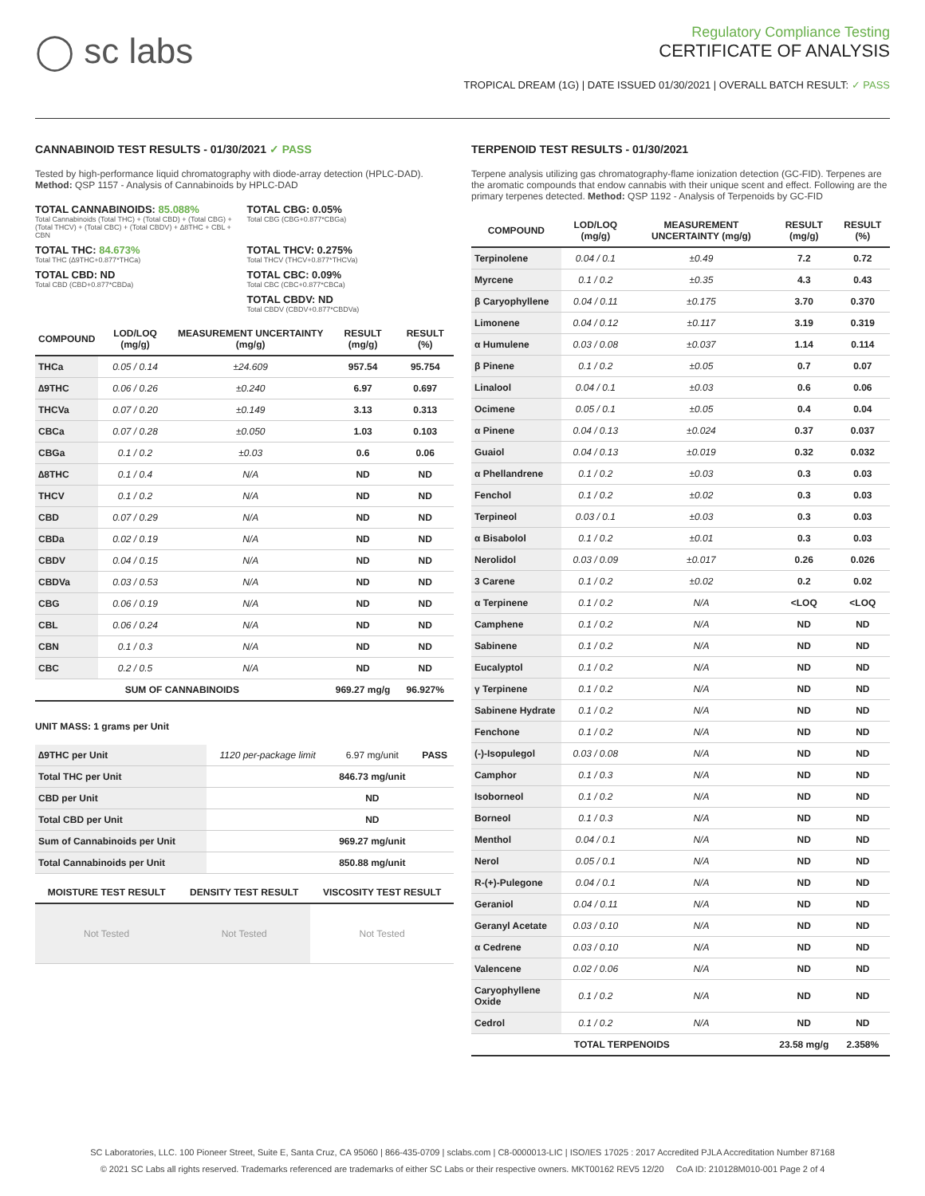◯ sc labs
Regulatory Compliance Testing
CERTIFICATE OF ANALYSIS
TROPICAL DREAM (1G) | DATE ISSUED 01/30/2021 | OVERALL BATCH RESULT: ✓ PASS
CANNABINOID TEST RESULTS - 01/30/2021 ✓ PASS
Tested by high-performance liquid chromatography with diode-array detection (HPLC-DAD). Method: QSP 1157 - Analysis of Cannabinoids by HPLC-DAD
TOTAL CANNABINOIDS: 85.088%
Total Cannabinoids (Total THC) + (Total CBD) + (Total CBG) + (Total THCV) + (Total CBC) + (Total CBDV) + ∆8THC + CBL + CBN
TOTAL CBG: 0.05%
Total CBG (CBG+0.877*CBGa)
TOTAL THC: 84.673%
Total THC (∆9THC+0.877*THCa)
TOTAL THCV: 0.275%
Total THCV (THCV+0.877*THCVa)
TOTAL CBD: ND
Total CBD (CBD+0.877*CBDa)
TOTAL CBC: 0.09%
Total CBC (CBC+0.877*CBCa)
TOTAL CBDV: ND
Total CBDV (CBDV+0.877*CBDVa)
| COMPOUND | LOD/LOQ (mg/g) | MEASUREMENT UNCERTAINTY (mg/g) | RESULT (mg/g) | RESULT (%) |
| --- | --- | --- | --- | --- |
| THCa | 0.05 / 0.14 | ±24.609 | 957.54 | 95.754 |
| ∆9THC | 0.06 / 0.26 | ±0.240 | 6.97 | 0.697 |
| THCVa | 0.07 / 0.20 | ±0.149 | 3.13 | 0.313 |
| CBCa | 0.07 / 0.28 | ±0.050 | 1.03 | 0.103 |
| CBGa | 0.1 / 0.2 | ±0.03 | 0.6 | 0.06 |
| ∆8THC | 0.1 / 0.4 | N/A | ND | ND |
| THCV | 0.1 / 0.2 | N/A | ND | ND |
| CBD | 0.07 / 0.29 | N/A | ND | ND |
| CBDa | 0.02 / 0.19 | N/A | ND | ND |
| CBDV | 0.04 / 0.15 | N/A | ND | ND |
| CBDVa | 0.03 / 0.53 | N/A | ND | ND |
| CBG | 0.06 / 0.19 | N/A | ND | ND |
| CBL | 0.06 / 0.24 | N/A | ND | ND |
| CBN | 0.1 / 0.3 | N/A | ND | ND |
| CBC | 0.2 / 0.5 | N/A | ND | ND |
| SUM OF CANNABINOIDS | | | 969.27 mg/g | 96.927% |
UNIT MASS: 1 grams per Unit
| ∆9THC per Unit | 1120 per-package limit | 6.97 mg/unit | PASS |
| Total THC per Unit | | 846.73 mg/unit | |
| CBD per Unit | | ND | |
| Total CBD per Unit | | ND | |
| Sum of Cannabinoids per Unit | | 969.27 mg/unit | |
| Total Cannabinoids per Unit | | 850.88 mg/unit | |
| MOISTURE TEST RESULT | DENSITY TEST RESULT | VISCOSITY TEST RESULT |
| --- | --- | --- |
| Not Tested | Not Tested | Not Tested |
TERPENOID TEST RESULTS - 01/30/2021
Terpene analysis utilizing gas chromatography-flame ionization detection (GC-FID). Terpenes are the aromatic compounds that endow cannabis with their unique scent and effect. Following are the primary terpenes detected. Method: QSP 1192 - Analysis of Terpenoids by GC-FID
| COMPOUND | LOD/LOQ (mg/g) | MEASUREMENT UNCERTAINTY (mg/g) | RESULT (mg/g) | RESULT (%) |
| --- | --- | --- | --- | --- |
| Terpinolene | 0.04 / 0.1 | ±0.49 | 7.2 | 0.72 |
| Myrcene | 0.1 / 0.2 | ±0.35 | 4.3 | 0.43 |
| β Caryophyllene | 0.04 / 0.11 | ±0.175 | 3.70 | 0.370 |
| Limonene | 0.04 / 0.12 | ±0.117 | 3.19 | 0.319 |
| α Humulene | 0.03 / 0.08 | ±0.037 | 1.14 | 0.114 |
| β Pinene | 0.1 / 0.2 | ±0.05 | 0.7 | 0.07 |
| Linalool | 0.04 / 0.1 | ±0.03 | 0.6 | 0.06 |
| Ocimene | 0.05 / 0.1 | ±0.05 | 0.4 | 0.04 |
| α Pinene | 0.04 / 0.13 | ±0.024 | 0.37 | 0.037 |
| Guaiol | 0.04 / 0.13 | ±0.019 | 0.32 | 0.032 |
| α Phellandrene | 0.1 / 0.2 | ±0.03 | 0.3 | 0.03 |
| Fenchol | 0.1 / 0.2 | ±0.02 | 0.3 | 0.03 |
| Terpineol | 0.03 / 0.1 | ±0.03 | 0.3 | 0.03 |
| α Bisabolol | 0.1 / 0.2 | ±0.01 | 0.3 | 0.03 |
| Nerolidol | 0.03 / 0.09 | ±0.017 | 0.26 | 0.026 |
| 3 Carene | 0.1 / 0.2 | ±0.02 | 0.2 | 0.02 |
| α Terpinene | 0.1 / 0.2 | N/A | <LOQ | <LOQ |
| Camphene | 0.1 / 0.2 | N/A | ND | ND |
| Sabinene | 0.1 / 0.2 | N/A | ND | ND |
| Eucalyptol | 0.1 / 0.2 | N/A | ND | ND |
| γ Terpinene | 0.1 / 0.2 | N/A | ND | ND |
| Sabinene Hydrate | 0.1 / 0.2 | N/A | ND | ND |
| Fenchone | 0.1 / 0.2 | N/A | ND | ND |
| (-)-Isopulegol | 0.03 / 0.08 | N/A | ND | ND |
| Camphor | 0.1 / 0.3 | N/A | ND | ND |
| Isoborneol | 0.1 / 0.2 | N/A | ND | ND |
| Borneol | 0.1 / 0.3 | N/A | ND | ND |
| Menthol | 0.04 / 0.1 | N/A | ND | ND |
| Nerol | 0.05 / 0.1 | N/A | ND | ND |
| R-(+)-Pulegone | 0.04 / 0.1 | N/A | ND | ND |
| Geraniol | 0.04 / 0.11 | N/A | ND | ND |
| Geranyl Acetate | 0.03 / 0.10 | N/A | ND | ND |
| α Cedrene | 0.03 / 0.10 | N/A | ND | ND |
| Valencene | 0.02 / 0.06 | N/A | ND | ND |
| Caryophyllene Oxide | 0.1 / 0.2 | N/A | ND | ND |
| Cedrol | 0.1 / 0.2 | N/A | ND | ND |
| TOTAL TERPENOIDS | | | 23.58 mg/g | 2.358% |
SC Laboratories, LLC. 100 Pioneer Street, Suite E, Santa Cruz, CA 95060 | 866-435-0709 | sclabs.com | C8-0000013-LIC | ISO/IES 17025 : 2017 Accredited PJLA Accreditation Number 87168
© 2021 SC Labs all rights reserved. Trademarks referenced are trademarks of either SC Labs or their respective owners. MKT00162 REV5 12/20 CoA ID: 210128M010-001 Page 2 of 4